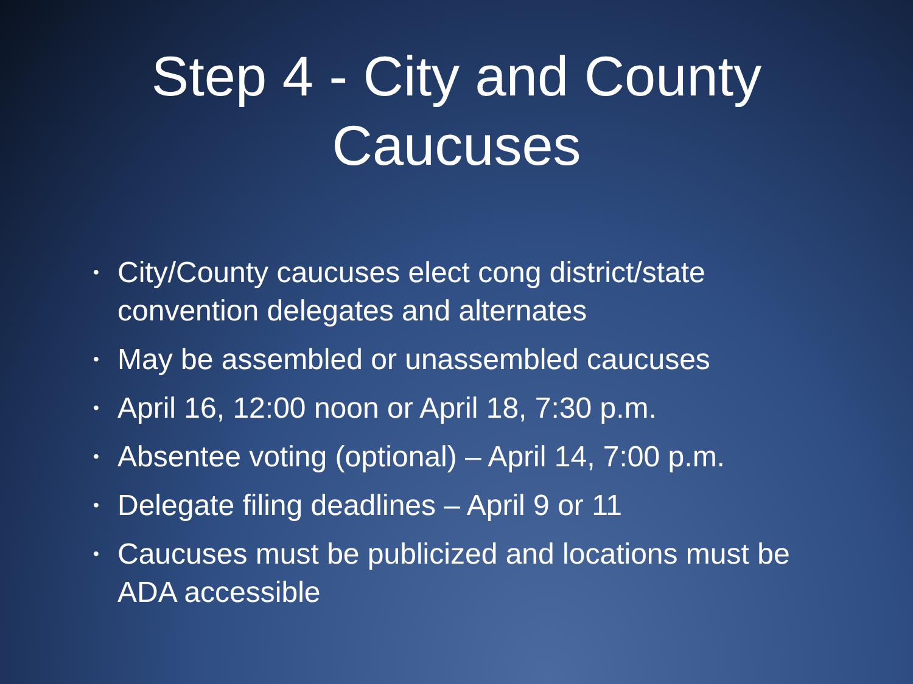Step 4 - City and County
Caucuses
• City/County caucuses elect cong district/state convention delegates and alternates
• May be assembled or unassembled caucuses
• April 16, 12:00 noon or April 18, 7:30 p.m.
• Absentee voting (optional) – April 14, 7:00 p.m.
• Delegate filing deadlines – April 9 or 11
• Caucuses must be publicized and locations must be ADA accessible